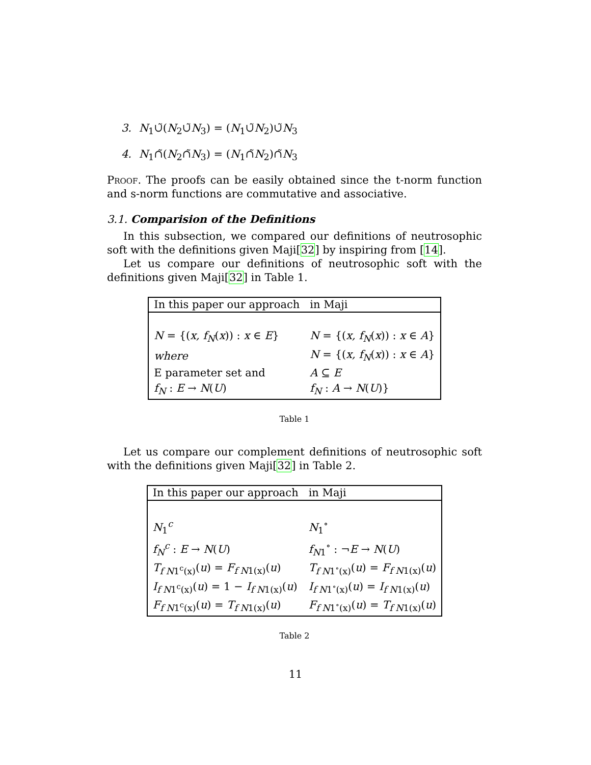3. N<sub>1</sub>∪̃(N<sub>2</sub>∪̃N<sub>3</sub>) = (N<sub>1</sub>∪̃N<sub>2</sub>)∪̃N<sub>3</sub>
4. N<sub>1</sub>∩̃(N<sub>2</sub>∩̃N<sub>3</sub>) = (N<sub>1</sub>∩̃N<sub>2</sub>)∩̃N<sub>3</sub>
Proof. The proofs can be easily obtained since the t-norm function and s-norm functions are commutative and associative.
3.1. Comparision of the Definitions
In this subsection, we compared our definitions of neutrosophic soft with the definitions given Maji[32] by inspiring from [14].
Let us compare our definitions of neutrosophic soft with the definitions given Maji[32] in Table 1.
| In this paper our approach | in Maji |
| --- | --- |
| N = {( x, f<sub>N</sub> ( x )) : x ∈ E } | N = {( x, f<sub>N</sub> ( x )) : x ∈ A } |
| where | N = {( x, f<sub>N</sub> ( x )) : x ∈ A } |
| E parameter set and | A ⊆ E |
| f<sub>N</sub> : E → N ( U ) | f<sub>N</sub> : A → N ( U )} |
Table 1
Let us compare our complement definitions of neutrosophic soft with the definitions given Maji[32] in Table 2.
| In this paper our approach | in Maji |
| --- | --- |
| N<sub>1</sub><sup>c</sup> | N<sub>1</sub><sup>∘</sup> |
| f<sub>N</sub><sup>c</sup> : E → N ( U ) | f<sub>N1</sub><sup>∘</sup> : ¬ E → N ( U ) |
| T<sub>f N1<sup>c</sup>(x)</sub>( u ) = F<sub>f N1(x)</sub>( u ) | T<sub>f N1<sup>∘</sup>(x)</sub>( u ) = F<sub>f N1(x)</sub>( u ) |
| I<sub>f N1<sup>c</sup>(x)</sub>( u ) = 1 − I<sub>f N1(x)</sub>( u ) | I<sub>f N1<sup>∘</sup>(x)</sub>( u ) = I<sub>f N1(x)</sub>( u ) |
| F<sub>f N1<sup>c</sup>(x)</sub>( u ) = T<sub>f N1(x)</sub>( u ) | F<sub>f N1<sup>∘</sup>(x)</sub>( u ) = T<sub>f N1(x)</sub>( u ) |
Table 2
11